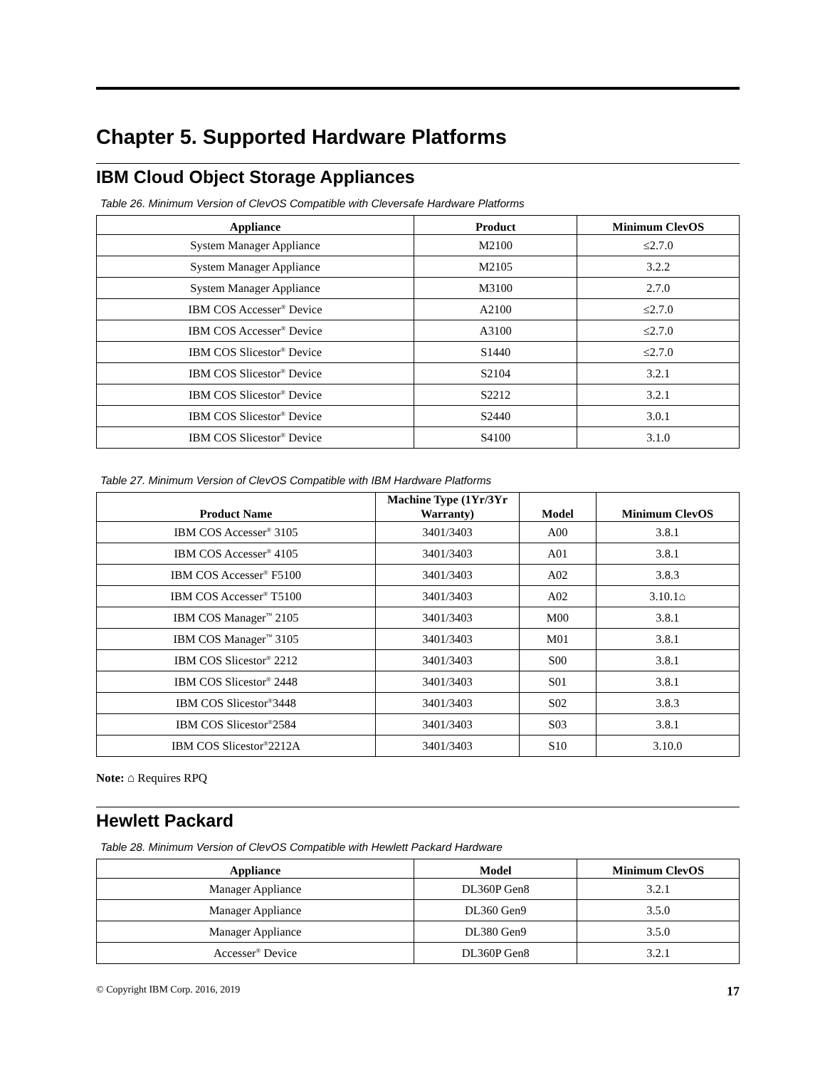Chapter 5. Supported Hardware Platforms
IBM Cloud Object Storage Appliances
Table 26. Minimum Version of ClevOS Compatible with Cleversafe Hardware Platforms
| Appliance | Product | Minimum ClevOS |
| --- | --- | --- |
| System Manager Appliance | M2100 | ≤2.7.0 |
| System Manager Appliance | M2105 | 3.2.2 |
| System Manager Appliance | M3100 | 2.7.0 |
| IBM COS Accesser<sup>®</sup> Device | A2100 | ≤2.7.0 |
| IBM COS Accesser<sup>®</sup> Device | A3100 | ≤2.7.0 |
| IBM COS Slicestor<sup>®</sup> Device | S1440 | ≤2.7.0 |
| IBM COS Slicestor<sup>®</sup> Device | S2104 | 3.2.1 |
| IBM COS Slicestor<sup>®</sup> Device | S2212 | 3.2.1 |
| IBM COS Slicestor<sup>®</sup> Device | S2440 | 3.0.1 |
| IBM COS Slicestor<sup>®</sup> Device | S4100 | 3.1.0 |
Table 27. Minimum Version of ClevOS Compatible with IBM Hardware Platforms
| Product Name | Machine Type (1Yr/3Yr Warranty) | Model | Minimum ClevOS |
| --- | --- | --- | --- |
| IBM COS Accesser<sup>®</sup> 3105 | 3401/3403 | A00 | 3.8.1 |
| IBM COS Accesser<sup>®</sup> 4105 | 3401/3403 | A01 | 3.8.1 |
| IBM COS Accesser<sup>®</sup> F5100 | 3401/3403 | A02 | 3.8.3 |
| IBM COS Accesser<sup>®</sup> T5100 | 3401/3403 | A02 | 3.10.1⌂ |
| IBM COS Manager<sup>™</sup> 2105 | 3401/3403 | M00 | 3.8.1 |
| IBM COS Manager<sup>™</sup> 3105 | 3401/3403 | M01 | 3.8.1 |
| IBM COS Slicestor<sup>®</sup> 2212 | 3401/3403 | S00 | 3.8.1 |
| IBM COS Slicestor<sup>®</sup> 2448 | 3401/3403 | S01 | 3.8.1 |
| IBM COS Slicestor<sup>®</sup>3448 | 3401/3403 | S02 | 3.8.3 |
| IBM COS Slicestor<sup>®</sup>2584 | 3401/3403 | S03 | 3.8.1 |
| IBM COS Slicestor<sup>®</sup>2212A | 3401/3403 | S10 | 3.10.0 |
Note: ⌂ Requires RPQ
Hewlett Packard
Table 28. Minimum Version of ClevOS Compatible with Hewlett Packard Hardware
| Appliance | Model | Minimum ClevOS |
| --- | --- | --- |
| Manager Appliance | DL360P Gen8 | 3.2.1 |
| Manager Appliance | DL360 Gen9 | 3.5.0 |
| Manager Appliance | DL380 Gen9 | 3.5.0 |
| Accesser<sup>®</sup> Device | DL360P Gen8 | 3.2.1 |
© Copyright IBM Corp. 2016, 2019 17